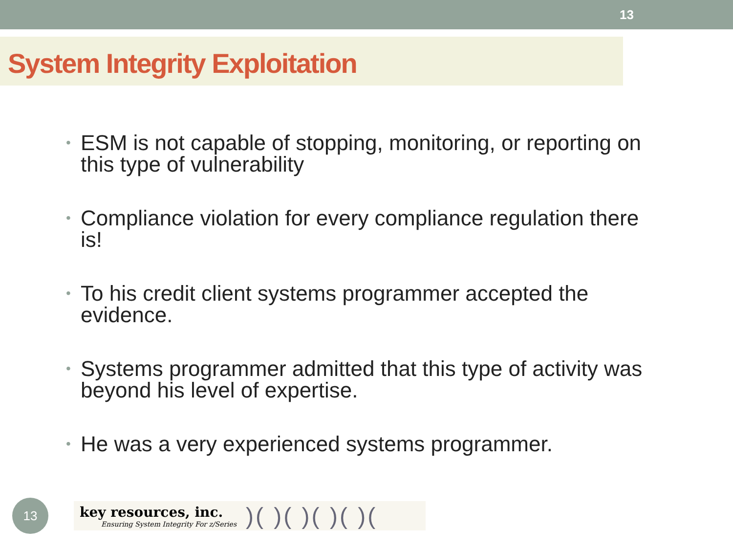13
System Integrity Exploitation
• ESM is not capable of stopping, monitoring, or reporting on this type of vulnerability
• Compliance violation for every compliance regulation there is!
• To his credit client systems programmer accepted the evidence.
• Systems programmer admitted that this type of activity was beyond his level of expertise.
• He was a very experienced systems programmer.
13
key resources, inc.
Ensuring System Integrity For z/Series
)( )( )( )( )(